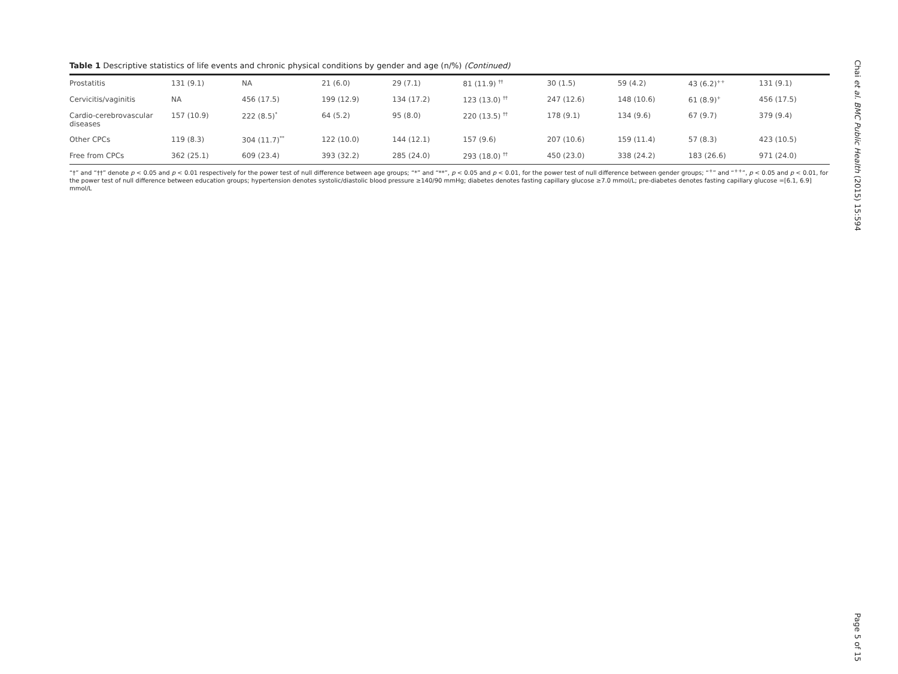Table 1 Descriptive statistics of life events and chronic physical conditions by gender and age (n/%) (Continued)
| Prostatitis | 131 (9.1) | NA | 21 (6.0) | 29 (7.1) | 81 (11.9) <sup>††</sup> | 30 (1.5) | 59 (4.2) | 43 (6.2)<sup>++</sup> | 131 (9.1) |
| Cervicitis/vaginitis | NA | 456 (17.5) | 199 (12.9) | 134 (17.2) | 123 (13.0) <sup>††</sup> | 247 (12.6) | 148 (10.6) | 61 (8.9)<sup>+</sup> | 456 (17.5) |
| Cardio-cerebrovascular diseases | 157 (10.9) | 222 (8.5)<sup>*</sup> | 64 (5.2) | 95 (8.0) | 220 (13.5) <sup>††</sup> | 178 (9.1) | 134 (9.6) | 67 (9.7) | 379 (9.4) |
| Other CPCs | 119 (8.3) | 304 (11.7)<sup>**</sup> | 122 (10.0) | 144 (12.1) | 157 (9.6) | 207 (10.6) | 159 (11.4) | 57 (8.3) | 423 (10.5) |
| Free from CPCs | 362 (25.1) | 609 (23.4) | 393 (32.2) | 285 (24.0) | 293 (18.0) <sup>††</sup> | 450 (23.0) | 338 (24.2) | 183 (26.6) | 971 (24.0) |
“†” and “††” denote p < 0.05 and p < 0.01 respectively for the power test of null difference between age groups; “*” and “**”, p < 0.05 and p < 0.01, for the power test of null difference between gender groups; “<sup>+</sup>” and “<sup>++</sup>”, p < 0.05 and p < 0.01, for the power test of null difference between education groups; hypertension denotes systolic/diastolic blood pressure ≥140/90 mmHg; diabetes denotes fasting capillary glucose ≥7.0 mmol/L; pre-diabetes denotes fasting capillary glucose =[6.1, 6.9] mmol/L
Chai et al. BMC Public Health (2015) 15:594
Page 5 of 15